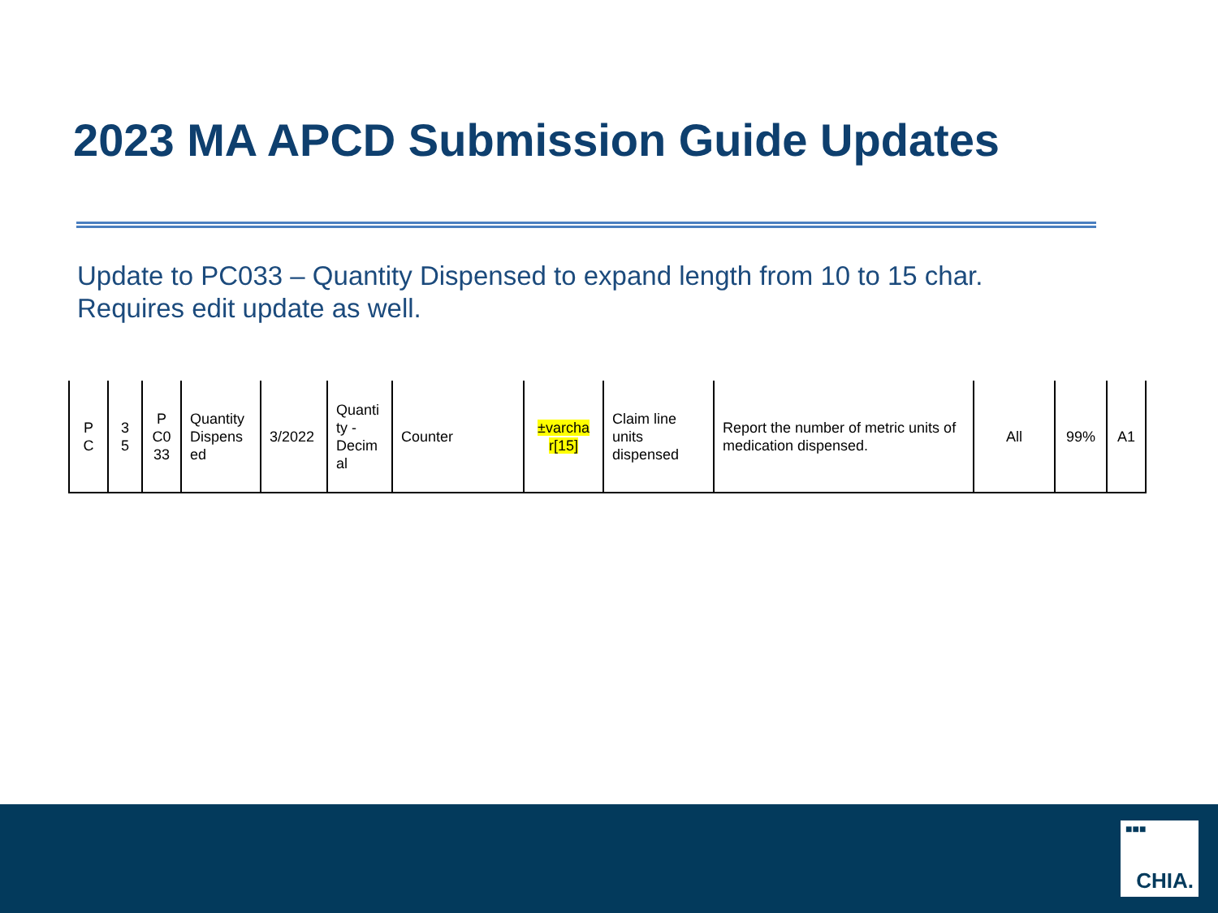2023 MA APCD Submission Guide Updates
Update to PC033 – Quantity Dispensed to expand length from 10 to 15 char.
Requires edit update as well.
| P C | 3 5 | P C0 33 | Quantity Dispens ed | 3/2022 | Quanti ty - Decim al | Counter | ±varcha r[15] | Claim line units dispensed | Report the number of metric units of medication dispensed. | All | 99% | A1 |
■■■
CHIA.